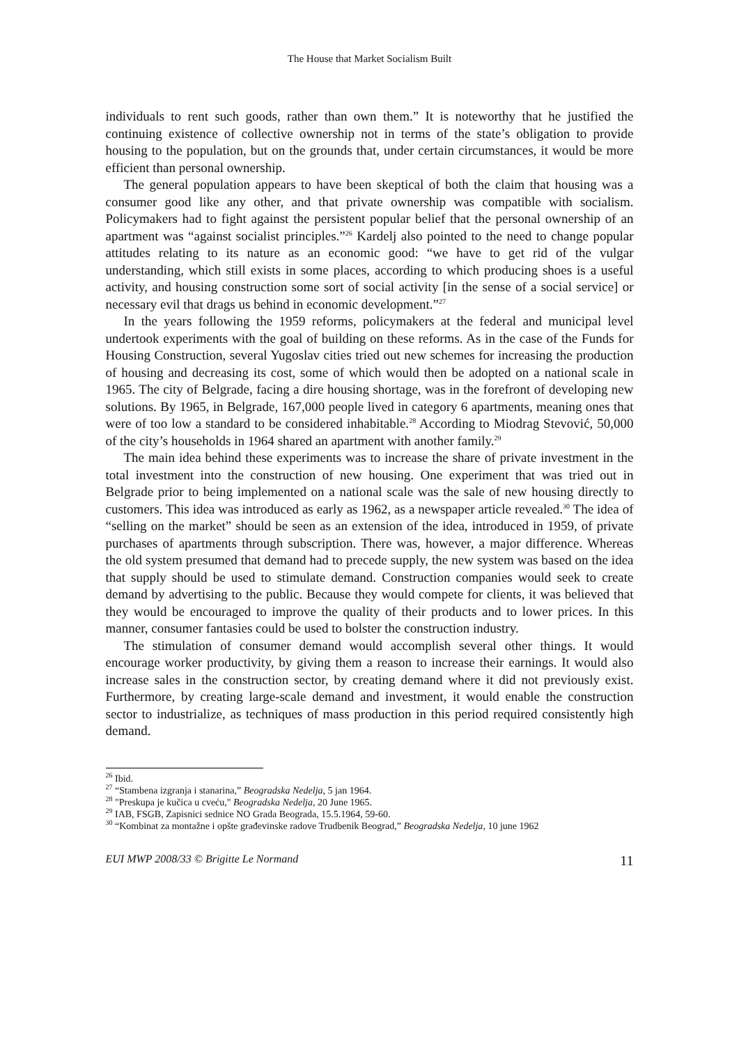The House that Market Socialism Built
individuals to rent such goods, rather than own them.” It is noteworthy that he justified the continuing existence of collective ownership not in terms of the state’s obligation to provide housing to the population, but on the grounds that, under certain circumstances, it would be more efficient than personal ownership.
The general population appears to have been skeptical of both the claim that housing was a consumer good like any other, and that private ownership was compatible with socialism. Policymakers had to fight against the persistent popular belief that the personal ownership of an apartment was “against socialist principles.”<sup>26</sup> Kardelj also pointed to the need to change popular attitudes relating to its nature as an economic good: “we have to get rid of the vulgar understanding, which still exists in some places, according to which producing shoes is a useful activity, and housing construction some sort of social activity [in the sense of a social service] or necessary evil that drags us behind in economic development.”<sup>27</sup>
In the years following the 1959 reforms, policymakers at the federal and municipal level undertook experiments with the goal of building on these reforms. As in the case of the Funds for Housing Construction, several Yugoslav cities tried out new schemes for increasing the production of housing and decreasing its cost, some of which would then be adopted on a national scale in 1965. The city of Belgrade, facing a dire housing shortage, was in the forefront of developing new solutions. By 1965, in Belgrade, 167,000 people lived in category 6 apartments, meaning ones that were of too low a standard to be considered inhabitable.<sup>28</sup> According to Miodrag Stevović, 50,000 of the city’s households in 1964 shared an apartment with another family.<sup>29</sup>
The main idea behind these experiments was to increase the share of private investment in the total investment into the construction of new housing. One experiment that was tried out in Belgrade prior to being implemented on a national scale was the sale of new housing directly to customers. This idea was introduced as early as 1962, as a newspaper article revealed.<sup>30</sup> The idea of “selling on the market” should be seen as an extension of the idea, introduced in 1959, of private purchases of apartments through subscription. There was, however, a major difference. Whereas the old system presumed that demand had to precede supply, the new system was based on the idea that supply should be used to stimulate demand. Construction companies would seek to create demand by advertising to the public. Because they would compete for clients, it was believed that they would be encouraged to improve the quality of their products and to lower prices. In this manner, consumer fantasies could be used to bolster the construction industry.
The stimulation of consumer demand would accomplish several other things. It would encourage worker productivity, by giving them a reason to increase their earnings. It would also increase sales in the construction sector, by creating demand where it did not previously exist. Furthermore, by creating large-scale demand and investment, it would enable the construction sector to industrialize, as techniques of mass production in this period required consistently high demand.
<sup>26</sup> Ibid.
<sup>27</sup> “Stambena izgranja i stanarina,” Beogradska Nedelja, 5 jan 1964.
<sup>28</sup> "Preskupa je kučica u cveću," Beogradska Nedelja, 20 June 1965.
<sup>29</sup> IAB, FSGB, Zapisnici sednice NO Grada Beograda, 15.5.1964, 59-60.
<sup>30</sup> “Kombinat za montažne i opšte građevinske radove Trudbenik Beograd,” Beogradska Nedelja, 10 june 1962
EUI MWP 2008/33 © Brigitte Le Normand 11